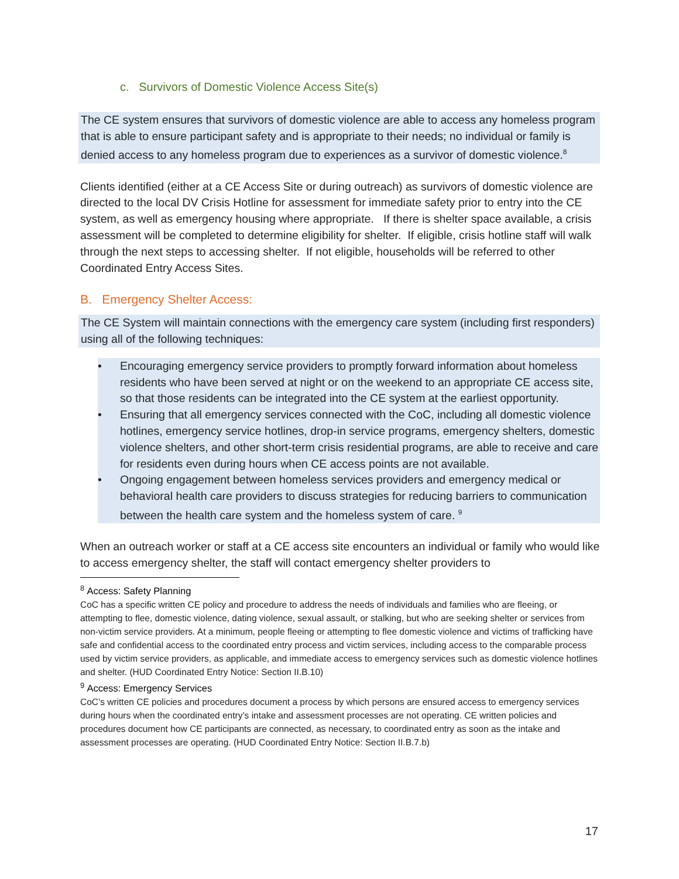c. Survivors of Domestic Violence Access Site(s)
The CE system ensures that survivors of domestic violence are able to access any homeless program that is able to ensure participant safety and is appropriate to their needs; no individual or family is denied access to any homeless program due to experiences as a survivor of domestic violence.<sup>8</sup>
Clients identified (either at a CE Access Site or during outreach) as survivors of domestic violence are directed to the local DV Crisis Hotline for assessment for immediate safety prior to entry into the CE system, as well as emergency housing where appropriate. If there is shelter space available, a crisis assessment will be completed to determine eligibility for shelter. If eligible, crisis hotline staff will walk through the next steps to accessing shelter. If not eligible, households will be referred to other Coordinated Entry Access Sites.
B. Emergency Shelter Access:
The CE System will maintain connections with the emergency care system (including first responders) using all of the following techniques:
• Encouraging emergency service providers to promptly forward information about homeless residents who have been served at night or on the weekend to an appropriate CE access site, so that those residents can be integrated into the CE system at the earliest opportunity.
• Ensuring that all emergency services connected with the CoC, including all domestic violence hotlines, emergency service hotlines, drop-in service programs, emergency shelters, domestic violence shelters, and other short-term crisis residential programs, are able to receive and care for residents even during hours when CE access points are not available.
• Ongoing engagement between homeless services providers and emergency medical or behavioral health care providers to discuss strategies for reducing barriers to communication between the health care system and the homeless system of care. <sup>9</sup>
When an outreach worker or staff at a CE access site encounters an individual or family who would like to access emergency shelter, the staff will contact emergency shelter providers to
<sup>8</sup> Access: Safety Planning
CoC has a specific written CE policy and procedure to address the needs of individuals and families who are fleeing, or attempting to flee, domestic violence, dating violence, sexual assault, or stalking, but who are seeking shelter or services from non-victim service providers. At a minimum, people fleeing or attempting to flee domestic violence and victims of trafficking have safe and confidential access to the coordinated entry process and victim services, including access to the comparable process used by victim service providers, as applicable, and immediate access to emergency services such as domestic violence hotlines and shelter. (HUD Coordinated Entry Notice: Section II.B.10)
<sup>9</sup> Access: Emergency Services
CoC’s written CE policies and procedures document a process by which persons are ensured access to emergency services during hours when the coordinated entry’s intake and assessment processes are not operating. CE written policies and procedures document how CE participants are connected, as necessary, to coordinated entry as soon as the intake and assessment processes are operating. (HUD Coordinated Entry Notice: Section II.B.7.b)
17